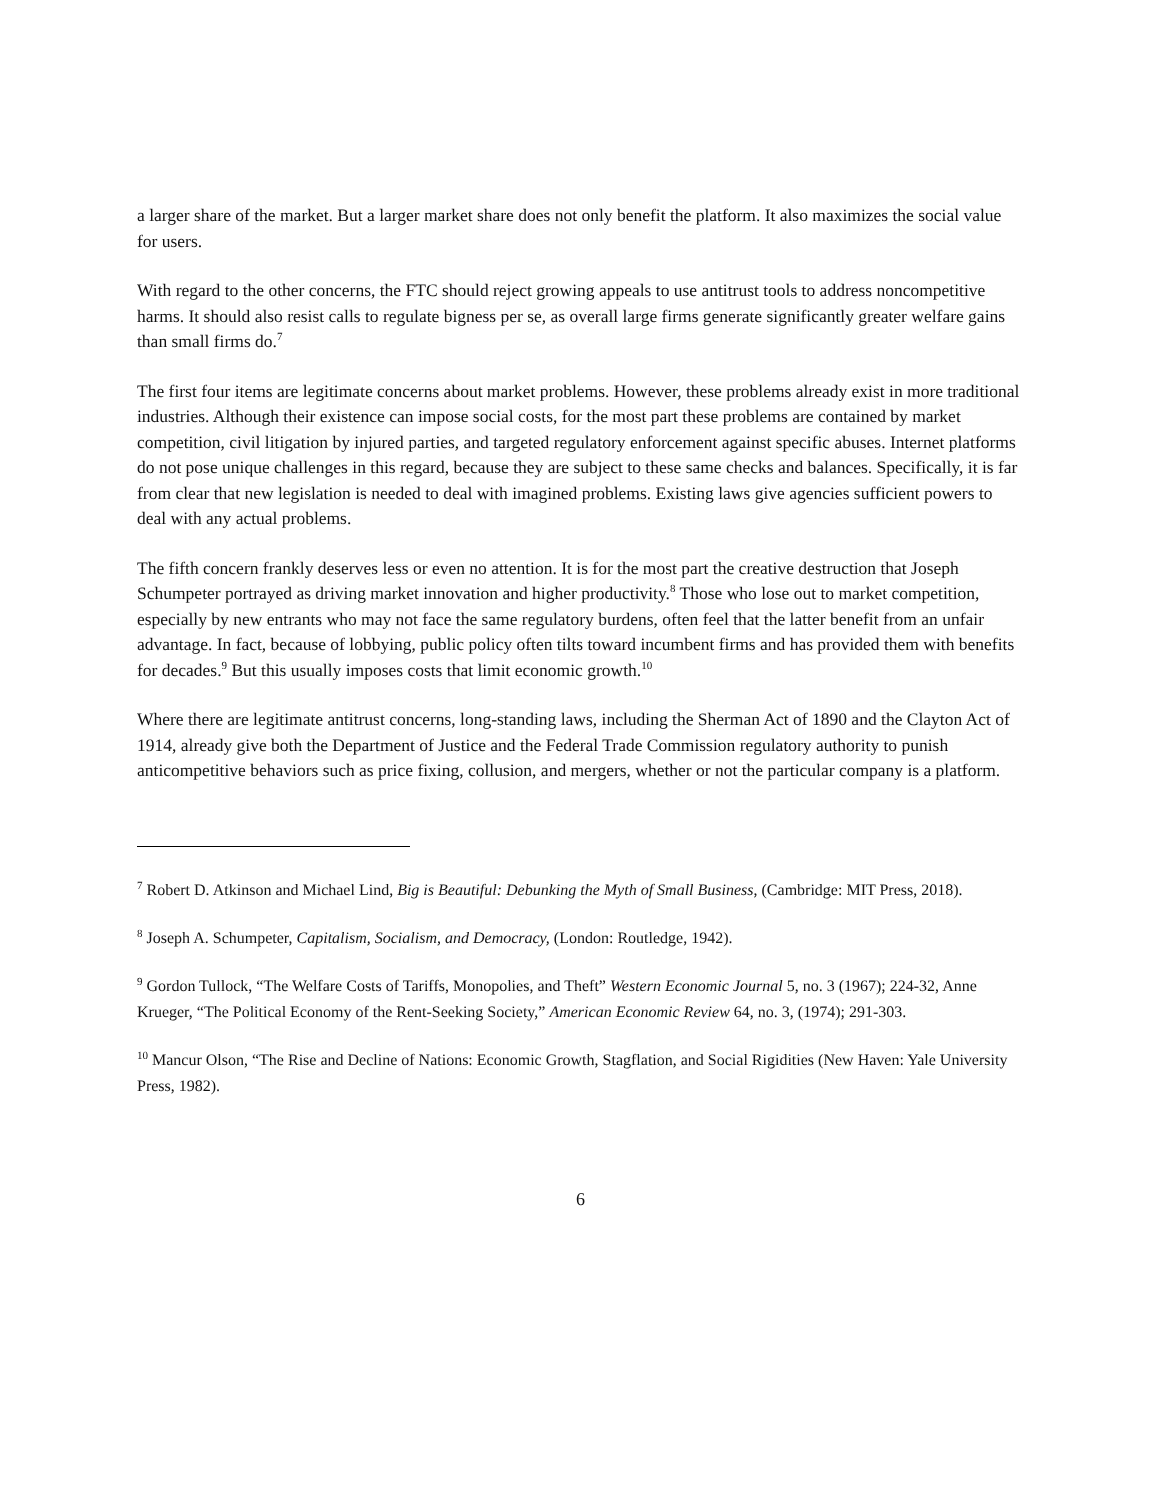a larger share of the market. But a larger market share does not only benefit the platform. It also maximizes the social value for users.
With regard to the other concerns, the FTC should reject growing appeals to use antitrust tools to address noncompetitive harms. It should also resist calls to regulate bigness per se, as overall large firms generate significantly greater welfare gains than small firms do.<sup>7</sup>
The first four items are legitimate concerns about market problems. However, these problems already exist in more traditional industries. Although their existence can impose social costs, for the most part these problems are contained by market competition, civil litigation by injured parties, and targeted regulatory enforcement against specific abuses. Internet platforms do not pose unique challenges in this regard, because they are subject to these same checks and balances. Specifically, it is far from clear that new legislation is needed to deal with imagined problems. Existing laws give agencies sufficient powers to deal with any actual problems.
The fifth concern frankly deserves less or even no attention. It is for the most part the creative destruction that Joseph Schumpeter portrayed as driving market innovation and higher productivity.<sup>8</sup> Those who lose out to market competition, especially by new entrants who may not face the same regulatory burdens, often feel that the latter benefit from an unfair advantage. In fact, because of lobbying, public policy often tilts toward incumbent firms and has provided them with benefits for decades.<sup>9</sup> But this usually imposes costs that limit economic growth.<sup>10</sup>
Where there are legitimate antitrust concerns, long-standing laws, including the Sherman Act of 1890 and the Clayton Act of 1914, already give both the Department of Justice and the Federal Trade Commission regulatory authority to punish anticompetitive behaviors such as price fixing, collusion, and mergers, whether or not the particular company is a platform.
<sup>7</sup> Robert D. Atkinson and Michael Lind, Big is Beautiful: Debunking the Myth of Small Business, (Cambridge: MIT Press, 2018).
<sup>8</sup> Joseph A. Schumpeter, Capitalism, Socialism, and Democracy, (London: Routledge, 1942).
<sup>9</sup> Gordon Tullock, “The Welfare Costs of Tariffs, Monopolies, and Theft” Western Economic Journal 5, no. 3 (1967); 224-32, Anne Krueger, “The Political Economy of the Rent-Seeking Society,” American Economic Review 64, no. 3, (1974); 291-303.
<sup>10</sup> Mancur Olson, “The Rise and Decline of Nations: Economic Growth, Stagflation, and Social Rigidities (New Haven: Yale University Press, 1982).
6